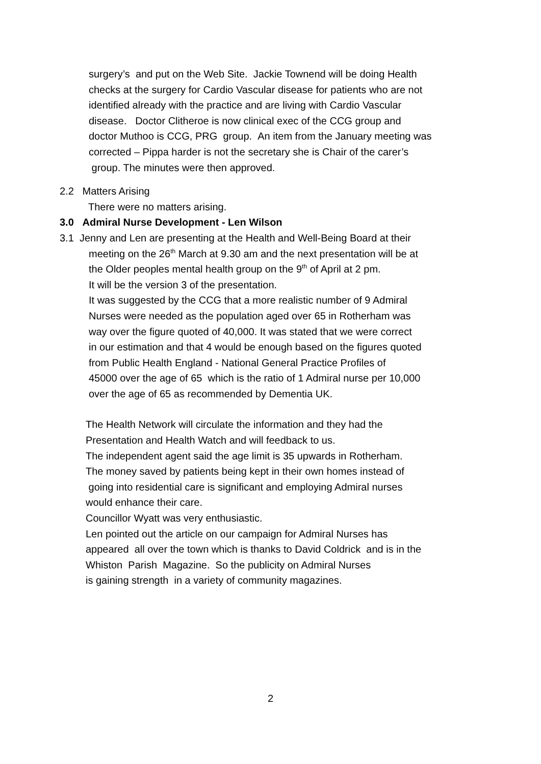surgery’s and put on the Web Site. Jackie Townend will be doing Health
checks at the surgery for Cardio Vascular disease for patients who are not
identified already with the practice and are living with Cardio Vascular
disease. Doctor Clitheroe is now clinical exec of the CCG group and
doctor Muthoo is CCG, PRG group. An item from the January meeting was
corrected – Pippa harder is not the secretary she is Chair of the carer’s
group. The minutes were then approved.
2.2 Matters Arising
There were no matters arising.
3.0 Admiral Nurse Development - Len Wilson
3.1 Jenny and Len are presenting at the Health and Well-Being Board at their
meeting on the 26<sup>th</sup> March at 9.30 am and the next presentation will be at
the Older peoples mental health group on the 9<sup>th</sup> of April at 2 pm.
It will be the version 3 of the presentation.
It was suggested by the CCG that a more realistic number of 9 Admiral
Nurses were needed as the population aged over 65 in Rotherham was
way over the figure quoted of 40,000. It was stated that we were correct
in our estimation and that 4 would be enough based on the figures quoted
from Public Health England - National General Practice Profiles of
45000 over the age of 65 which is the ratio of 1 Admiral nurse per 10,000
over the age of 65 as recommended by Dementia UK.
The Health Network will circulate the information and they had the
Presentation and Health Watch and will feedback to us.
The independent agent said the age limit is 35 upwards in Rotherham.
The money saved by patients being kept in their own homes instead of
going into residential care is significant and employing Admiral nurses
would enhance their care.
Councillor Wyatt was very enthusiastic.
Len pointed out the article on our campaign for Admiral Nurses has
appeared all over the town which is thanks to David Coldrick and is in the
Whiston Parish Magazine. So the publicity on Admiral Nurses
is gaining strength in a variety of community magazines.
2